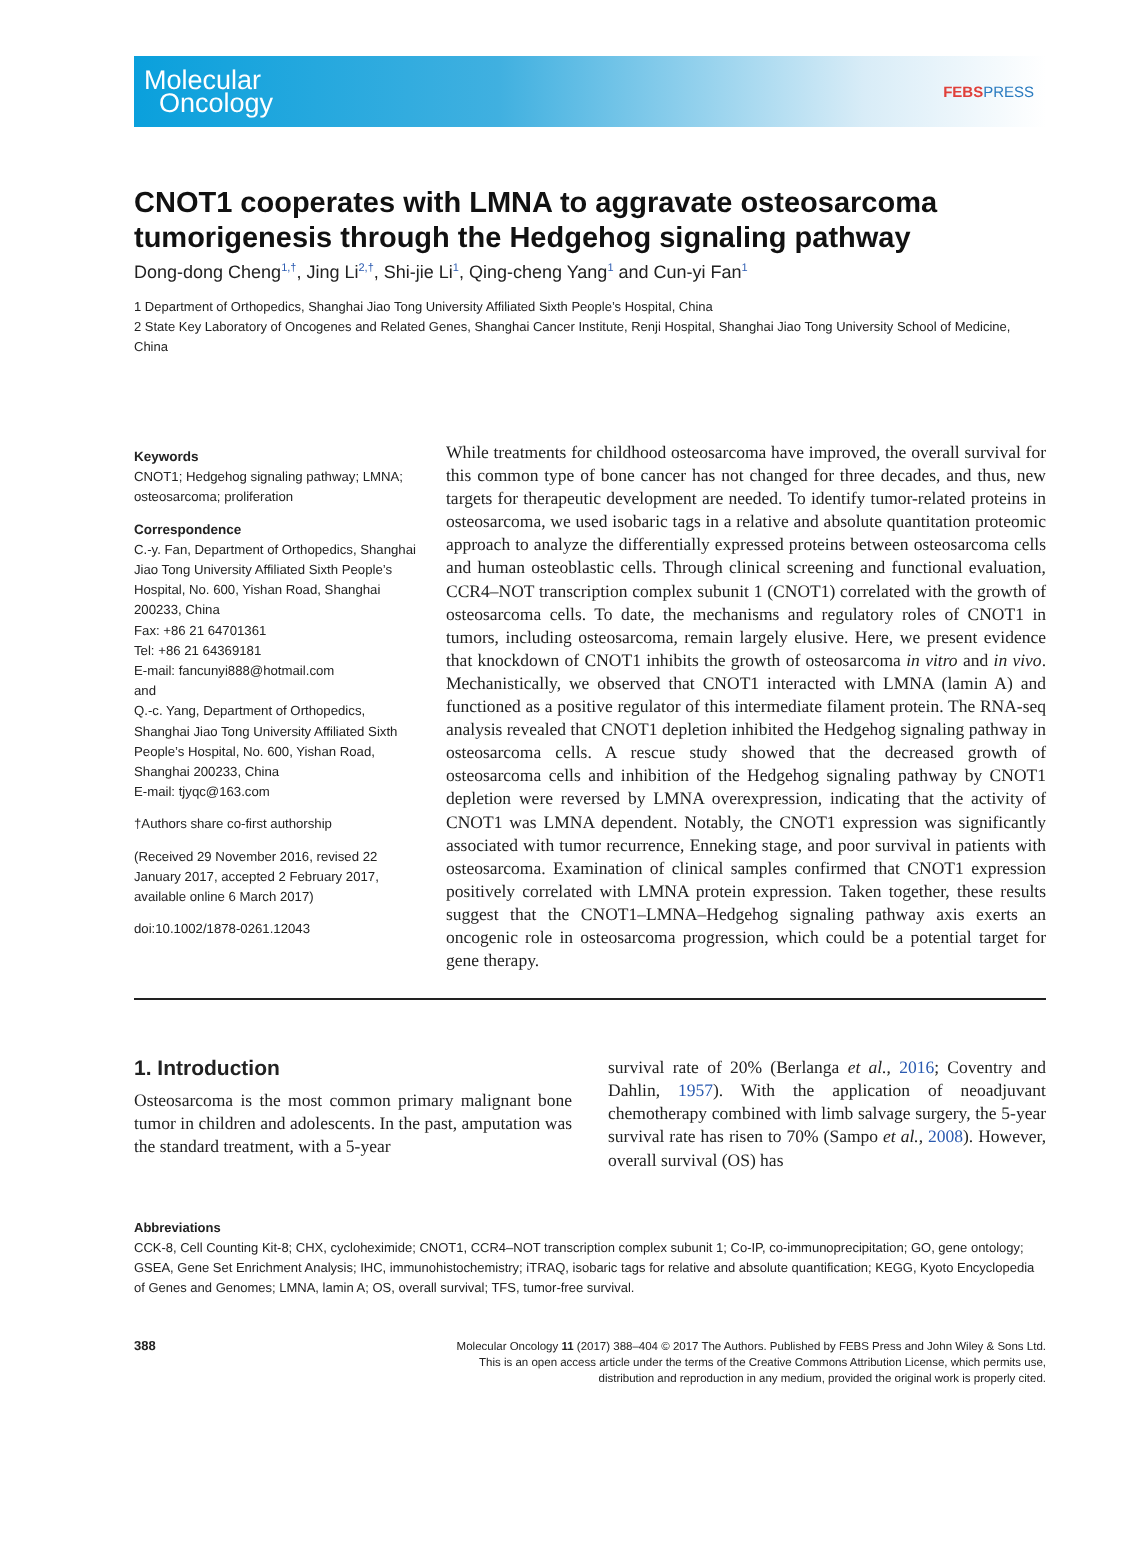Molecular
Oncology
FEBSPRESS
CNOT1 cooperates with LMNA to aggravate osteosarcoma tumorigenesis through the Hedgehog signaling pathway
Dong-dong Cheng<sup>1,†</sup>, Jing Li<sup>2,†</sup>, Shi-jie Li<sup>1</sup>, Qing-cheng Yang<sup>1</sup> and Cun-yi Fan<sup>1</sup>
1 Department of Orthopedics, Shanghai Jiao Tong University Affiliated Sixth People’s Hospital, China
2 State Key Laboratory of Oncogenes and Related Genes, Shanghai Cancer Institute, Renji Hospital, Shanghai Jiao Tong University School of Medicine, China
Keywords
CNOT1; Hedgehog signaling pathway; LMNA; osteosarcoma; proliferation
Correspondence
C.-y. Fan, Department of Orthopedics, Shanghai Jiao Tong University Affiliated Sixth People’s Hospital, No. 600, Yishan Road, Shanghai 200233, China
Fax: +86 21 64701361
Tel: +86 21 64369181
E-mail: fancunyi888@hotmail.com
and
Q.-c. Yang, Department of Orthopedics, Shanghai Jiao Tong University Affiliated Sixth People’s Hospital, No. 600, Yishan Road, Shanghai 200233, China
E-mail: tjyqc@163.com
†Authors share co-first authorship
(Received 29 November 2016, revised 22 January 2017, accepted 2 February 2017, available online 6 March 2017)
doi:10.1002/1878-0261.12043
While treatments for childhood osteosarcoma have improved, the overall survival for this common type of bone cancer has not changed for three decades, and thus, new targets for therapeutic development are needed. To identify tumor-related proteins in osteosarcoma, we used isobaric tags in a relative and absolute quantitation proteomic approach to analyze the differentially expressed proteins between osteosarcoma cells and human osteoblastic cells. Through clinical screening and functional evaluation, CCR4–NOT transcription complex subunit 1 (CNOT1) correlated with the growth of osteosarcoma cells. To date, the mechanisms and regulatory roles of CNOT1 in tumors, including osteosarcoma, remain largely elusive. Here, we present evidence that knockdown of CNOT1 inhibits the growth of osteosarcoma in vitro and in vivo. Mechanistically, we observed that CNOT1 interacted with LMNA (lamin A) and functioned as a positive regulator of this intermediate filament protein. The RNA-seq analysis revealed that CNOT1 depletion inhibited the Hedgehog signaling pathway in osteosarcoma cells. A rescue study showed that the decreased growth of osteosarcoma cells and inhibition of the Hedgehog signaling pathway by CNOT1 depletion were reversed by LMNA overexpression, indicating that the activity of CNOT1 was LMNA dependent. Notably, the CNOT1 expression was significantly associated with tumor recurrence, Enneking stage, and poor survival in patients with osteosarcoma. Examination of clinical samples confirmed that CNOT1 expression positively correlated with LMNA protein expression. Taken together, these results suggest that the CNOT1–LMNA–Hedgehog signaling pathway axis exerts an oncogenic role in osteosarcoma progression, which could be a potential target for gene therapy.
1. Introduction
Osteosarcoma is the most common primary malignant bone tumor in children and adolescents. In the past, amputation was the standard treatment, with a 5-year
survival rate of 20% (Berlanga et al., 2016; Coventry and Dahlin, 1957). With the application of neoadjuvant chemotherapy combined with limb salvage surgery, the 5-year survival rate has risen to 70% (Sampo et al., 2008). However, overall survival (OS) has
Abbreviations
CCK-8, Cell Counting Kit-8; CHX, cycloheximide; CNOT1, CCR4–NOT transcription complex subunit 1; Co-IP, co-immunoprecipitation; GO, gene ontology; GSEA, Gene Set Enrichment Analysis; IHC, immunohistochemistry; iTRAQ, isobaric tags for relative and absolute quantification; KEGG, Kyoto Encyclopedia of Genes and Genomes; LMNA, lamin A; OS, overall survival; TFS, tumor-free survival.
388
Molecular Oncology 11 (2017) 388–404 © 2017 The Authors. Published by FEBS Press and John Wiley & Sons Ltd.
This is an open access article under the terms of the Creative Commons Attribution License, which permits use,
distribution and reproduction in any medium, provided the original work is properly cited.